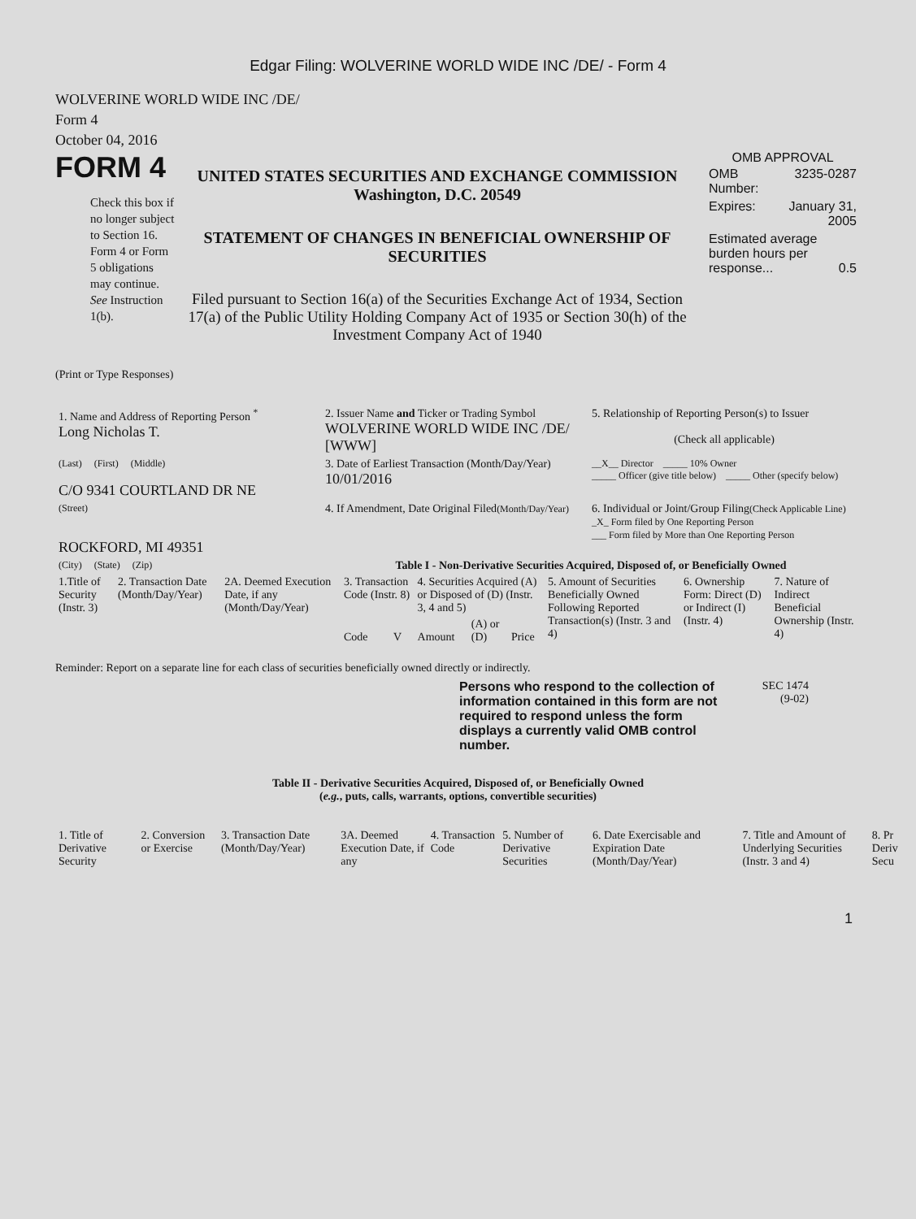Edgar Filing: WOLVERINE WORLD WIDE INC /DE/ - Form 4
WOLVERINE WORLD WIDE INC /DE/
Form 4
October 04, 2016
FORM 4
Check this box if no longer subject to Section 16. Form 4 or Form 5 obligations may continue. See Instruction 1(b).
UNITED STATES SECURITIES AND EXCHANGE COMMISSION
Washington, D.C. 20549
STATEMENT OF CHANGES IN BENEFICIAL OWNERSHIP OF SECURITIES
Filed pursuant to Section 16(a) of the Securities Exchange Act of 1934, Section 17(a) of the Public Utility Holding Company Act of 1935 or Section 30(h) of the Investment Company Act of 1940
OMB APPROVAL
| OMB Number: | 3235-0287 |
| Expires: | January 31, 2005 |
| Estimated average burden hours per response... 0.5 | |
(Print or Type Responses)
| 1. Name and Address of Reporting Person <sup>*</sup> Long Nicholas T. | 2. Issuer Name and Ticker or Trading Symbol WOLVERINE WORLD WIDE INC /DE/ [WWW] | 5. Relationship of Reporting Person(s) to Issuer (Check all applicable) |
| (Last) (First) (Middle) C/O 9341 COURTLAND DR NE | 3. Date of Earliest Transaction (Month/Day/Year) 10/01/2016 | __X__ Director _____ 10% Owner _____ Officer (give title below) _____ Other (specify below) |
| (Street) ROCKFORD, MI 49351 | 4. If Amendment, Date Original Filed (Month/Day/Year) | 6. Individual or Joint/Group Filing (Check Applicable Line) _X_ Form filed by One Reporting Person ___ Form filed by More than One Reporting Person |
| (City) (State) (Zip) | Table I - Non-Derivative Securities Acquired, Disposed of, or Beneficially Owned | |
| 1.Title of Security (Instr. 3) | 2. Transaction Date (Month/Day/Year) | 2A. Deemed Execution Date, if any (Month/Day/Year) | 3. Transaction Code (Instr. 8) | | 4. Securities Acquired (A) or Disposed of (D) (Instr. 3, 4 and 5) | | | 5. Amount of Securities Beneficially Owned Following Reported Transaction(s) (Instr. 3 and 4) | 6. Ownership Form: Direct (D) or Indirect (I) (Instr. 4) | 7. Nature of Indirect Beneficial Ownership (Instr. 4) |
| | | | Code | V | Amount | (A) or (D) | Price | | | |
Reminder: Report on a separate line for each class of securities beneficially owned directly or indirectly.
Persons who respond to the collection of information contained in this form are not required to respond unless the form displays a currently valid OMB control number.
SEC 1474
(9-02)
Table II - Derivative Securities Acquired, Disposed of, or Beneficially Owned
(e.g., puts, calls, warrants, options, convertible securities)
| 1. Title of Derivative Security | 2. Conversion or Exercise | 3. Transaction Date (Month/Day/Year) | 3A. Deemed Execution Date, if any | 4. Transaction Code | 5. Number of Derivative Securities | 6. Date Exercisable and Expiration Date (Month/Day/Year) | 7. Title and Amount of Underlying Securities (Instr. 3 and 4) | 8. Pr Deriv Secu |
1